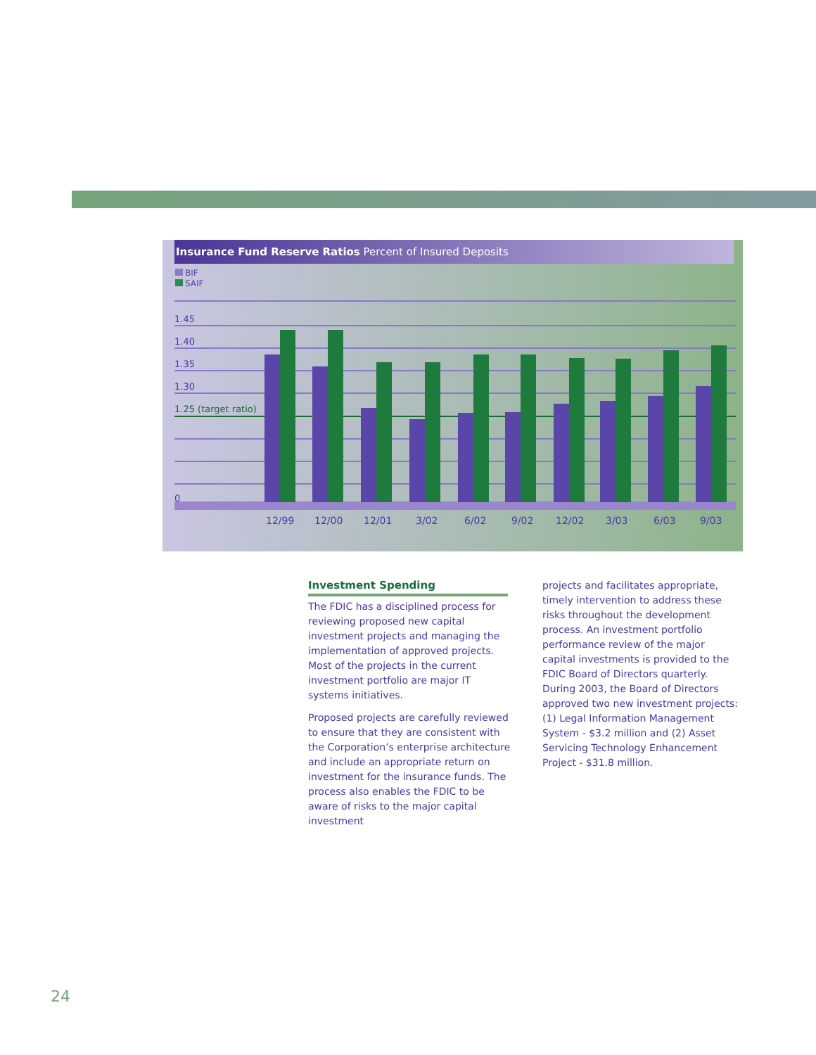Insurance Fund Reserve Ratios Percent of Insured Deposits
BIF
SAIF
1.45
1.40
1.35
1.30
1.25 (target ratio)
0
12/99
12/00
12/01
3/02
6/02
9/02
12/02
3/03
6/03
9/03
Investment Spending
The FDIC has a disciplined process for reviewing proposed new capital investment projects and managing the implementation of approved projects. Most of the projects in the current investment portfolio are major IT systems initiatives.
Proposed projects are carefully reviewed to ensure that they are consistent with the Corporation’s enterprise architecture and include an appropriate return on investment for the insurance funds. The process also enables the FDIC to be aware of risks to the major capital investment
projects and facilitates appropriate, timely intervention to address these risks throughout the development process. An investment portfolio performance review of the major capital investments is provided to the FDIC Board of Directors quarterly. During 2003, the Board of Directors approved two new investment projects: (1) Legal Information Management System - $3.2 million and (2) Asset Servicing Technology Enhancement Project - $31.8 million.
24